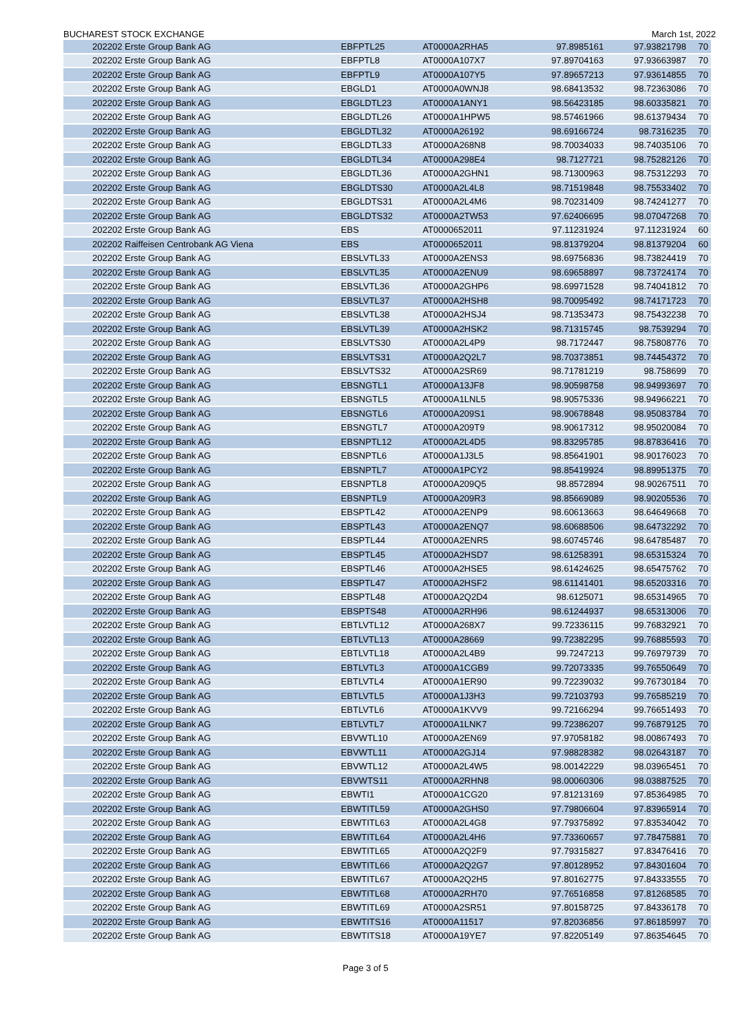BUCHAREST STOCK EXCHANGE March 1st, 2022
| 202202 Erste Group Bank AG | EBFPTL25 | AT0000A2RHA5 | 97.8985161 | 97.93821798 | 70 |
| 202202 Erste Group Bank AG | EBFPTL8 | AT0000A107X7 | 97.89704163 | 97.93663987 | 70 |
| 202202 Erste Group Bank AG | EBFPTL9 | AT0000A107Y5 | 97.89657213 | 97.93614855 | 70 |
| 202202 Erste Group Bank AG | EBGLD1 | AT0000A0WNJ8 | 98.68413532 | 98.72363086 | 70 |
| 202202 Erste Group Bank AG | EBGLDTL23 | AT0000A1ANY1 | 98.56423185 | 98.60335821 | 70 |
| 202202 Erste Group Bank AG | EBGLDTL26 | AT0000A1HPW5 | 98.57461966 | 98.61379434 | 70 |
| 202202 Erste Group Bank AG | EBGLDTL32 | AT0000A26192 | 98.69166724 | 98.7316235 | 70 |
| 202202 Erste Group Bank AG | EBGLDTL33 | AT0000A268N8 | 98.70034033 | 98.74035106 | 70 |
| 202202 Erste Group Bank AG | EBGLDTL34 | AT0000A298E4 | 98.7127721 | 98.75282126 | 70 |
| 202202 Erste Group Bank AG | EBGLDTL36 | AT0000A2GHN1 | 98.71300963 | 98.75312293 | 70 |
| 202202 Erste Group Bank AG | EBGLDTS30 | AT0000A2L4L8 | 98.71519848 | 98.75533402 | 70 |
| 202202 Erste Group Bank AG | EBGLDTS31 | AT0000A2L4M6 | 98.70231409 | 98.74241277 | 70 |
| 202202 Erste Group Bank AG | EBGLDTS32 | AT0000A2TW53 | 97.62406695 | 98.07047268 | 70 |
| 202202 Erste Group Bank AG | EBS | AT0000652011 | 97.11231924 | 97.11231924 | 60 |
| 202202 Raiffeisen Centrobank AG Viena | EBS | AT0000652011 | 98.81379204 | 98.81379204 | 60 |
| 202202 Erste Group Bank AG | EBSLVTL33 | AT0000A2ENS3 | 98.69756836 | 98.73824419 | 70 |
| 202202 Erste Group Bank AG | EBSLVTL35 | AT0000A2ENU9 | 98.69658897 | 98.73724174 | 70 |
| 202202 Erste Group Bank AG | EBSLVTL36 | AT0000A2GHP6 | 98.69971528 | 98.74041812 | 70 |
| 202202 Erste Group Bank AG | EBSLVTL37 | AT0000A2HSH8 | 98.70095492 | 98.74171723 | 70 |
| 202202 Erste Group Bank AG | EBSLVTL38 | AT0000A2HSJ4 | 98.71353473 | 98.75432238 | 70 |
| 202202 Erste Group Bank AG | EBSLVTL39 | AT0000A2HSK2 | 98.71315745 | 98.7539294 | 70 |
| 202202 Erste Group Bank AG | EBSLVTS30 | AT0000A2L4P9 | 98.7172447 | 98.75808776 | 70 |
| 202202 Erste Group Bank AG | EBSLVTS31 | AT0000A2Q2L7 | 98.70373851 | 98.74454372 | 70 |
| 202202 Erste Group Bank AG | EBSLVTS32 | AT0000A2SR69 | 98.71781219 | 98.758699 | 70 |
| 202202 Erste Group Bank AG | EBSNGTL1 | AT0000A13JF8 | 98.90598758 | 98.94993697 | 70 |
| 202202 Erste Group Bank AG | EBSNGTL5 | AT0000A1LNL5 | 98.90575336 | 98.94966221 | 70 |
| 202202 Erste Group Bank AG | EBSNGTL6 | AT0000A209S1 | 98.90678848 | 98.95083784 | 70 |
| 202202 Erste Group Bank AG | EBSNGTL7 | AT0000A209T9 | 98.90617312 | 98.95020084 | 70 |
| 202202 Erste Group Bank AG | EBSNPTL12 | AT0000A2L4D5 | 98.83295785 | 98.87836416 | 70 |
| 202202 Erste Group Bank AG | EBSNPTL6 | AT0000A1J3L5 | 98.85641901 | 98.90176023 | 70 |
| 202202 Erste Group Bank AG | EBSNPTL7 | AT0000A1PCY2 | 98.85419924 | 98.89951375 | 70 |
| 202202 Erste Group Bank AG | EBSNPTL8 | AT0000A209Q5 | 98.8572894 | 98.90267511 | 70 |
| 202202 Erste Group Bank AG | EBSNPTL9 | AT0000A209R3 | 98.85669089 | 98.90205536 | 70 |
| 202202 Erste Group Bank AG | EBSPTL42 | AT0000A2ENP9 | 98.60613663 | 98.64649668 | 70 |
| 202202 Erste Group Bank AG | EBSPTL43 | AT0000A2ENQ7 | 98.60688506 | 98.64732292 | 70 |
| 202202 Erste Group Bank AG | EBSPTL44 | AT0000A2ENR5 | 98.60745746 | 98.64785487 | 70 |
| 202202 Erste Group Bank AG | EBSPTL45 | AT0000A2HSD7 | 98.61258391 | 98.65315324 | 70 |
| 202202 Erste Group Bank AG | EBSPTL46 | AT0000A2HSE5 | 98.61424625 | 98.65475762 | 70 |
| 202202 Erste Group Bank AG | EBSPTL47 | AT0000A2HSF2 | 98.61141401 | 98.65203316 | 70 |
| 202202 Erste Group Bank AG | EBSPTL48 | AT0000A2Q2D4 | 98.6125071 | 98.65314965 | 70 |
| 202202 Erste Group Bank AG | EBSPTS48 | AT0000A2RH96 | 98.61244937 | 98.65313006 | 70 |
| 202202 Erste Group Bank AG | EBTLVTL12 | AT0000A268X7 | 99.72336115 | 99.76832921 | 70 |
| 202202 Erste Group Bank AG | EBTLVTL13 | AT0000A28669 | 99.72382295 | 99.76885593 | 70 |
| 202202 Erste Group Bank AG | EBTLVTL18 | AT0000A2L4B9 | 99.7247213 | 99.76979739 | 70 |
| 202202 Erste Group Bank AG | EBTLVTL3 | AT0000A1CGB9 | 99.72073335 | 99.76550649 | 70 |
| 202202 Erste Group Bank AG | EBTLVTL4 | AT0000A1ER90 | 99.72239032 | 99.76730184 | 70 |
| 202202 Erste Group Bank AG | EBTLVTL5 | AT0000A1J3H3 | 99.72103793 | 99.76585219 | 70 |
| 202202 Erste Group Bank AG | EBTLVTL6 | AT0000A1KVV9 | 99.72166294 | 99.76651493 | 70 |
| 202202 Erste Group Bank AG | EBTLVTL7 | AT0000A1LNK7 | 99.72386207 | 99.76879125 | 70 |
| 202202 Erste Group Bank AG | EBVWTL10 | AT0000A2EN69 | 97.97058182 | 98.00867493 | 70 |
| 202202 Erste Group Bank AG | EBVWTL11 | AT0000A2GJ14 | 97.98828382 | 98.02643187 | 70 |
| 202202 Erste Group Bank AG | EBVWTL12 | AT0000A2L4W5 | 98.00142229 | 98.03965451 | 70 |
| 202202 Erste Group Bank AG | EBVWTS11 | AT0000A2RHN8 | 98.00060306 | 98.03887525 | 70 |
| 202202 Erste Group Bank AG | EBWTI1 | AT0000A1CG20 | 97.81213169 | 97.85364985 | 70 |
| 202202 Erste Group Bank AG | EBWTITL59 | AT0000A2GHS0 | 97.79806604 | 97.83965914 | 70 |
| 202202 Erste Group Bank AG | EBWTITL63 | AT0000A2L4G8 | 97.79375892 | 97.83534042 | 70 |
| 202202 Erste Group Bank AG | EBWTITL64 | AT0000A2L4H6 | 97.73360657 | 97.78475881 | 70 |
| 202202 Erste Group Bank AG | EBWTITL65 | AT0000A2Q2F9 | 97.79315827 | 97.83476416 | 70 |
| 202202 Erste Group Bank AG | EBWTITL66 | AT0000A2Q2G7 | 97.80128952 | 97.84301604 | 70 |
| 202202 Erste Group Bank AG | EBWTITL67 | AT0000A2Q2H5 | 97.80162775 | 97.84333555 | 70 |
| 202202 Erste Group Bank AG | EBWTITL68 | AT0000A2RH70 | 97.76516858 | 97.81268585 | 70 |
| 202202 Erste Group Bank AG | EBWTITL69 | AT0000A2SR51 | 97.80158725 | 97.84336178 | 70 |
| 202202 Erste Group Bank AG | EBWTITS16 | AT0000A11517 | 97.82036856 | 97.86185997 | 70 |
| 202202 Erste Group Bank AG | EBWTITS18 | AT0000A19YE7 | 97.82205149 | 97.86354645 | 70 |
Page 3 of 5